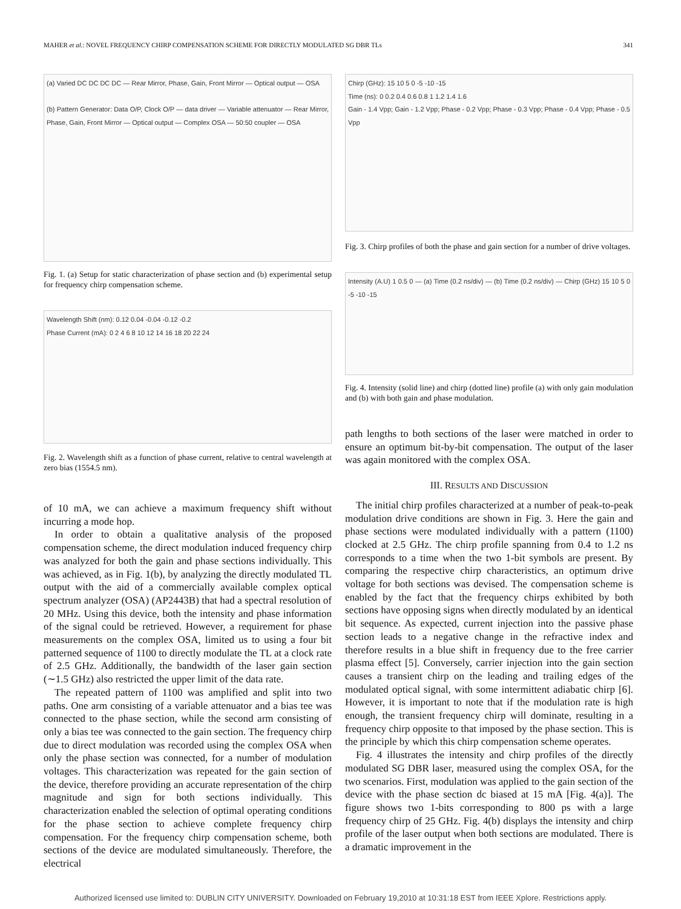MAHER et al.: NOVEL FREQUENCY CHIRP COMPENSATION SCHEME FOR DIRECTLY MODULATED SG DBR TLs 341
(a) Varied DC DC DC DC — Rear Mirror, Phase, Gain, Front Mirror — Optical output — OSA
(b) Pattern Generator: Data O/P, Clock O/P — data driver — Variable attenuator — Rear Mirror, Phase, Gain, Front Mirror — Optical output — Complex OSA — 50:50 coupler — OSA
Fig. 1. (a) Setup for static characterization of phase section and (b) experimental setup for frequency chirp compensation scheme.
Wavelength Shift (nm): 0.12 0.04 -0.04 -0.12 -0.2
Phase Current (mA): 0 2 4 6 8 10 12 14 16 18 20 22 24
Fig. 2. Wavelength shift as a function of phase current, relative to central wavelength at zero bias (1554.5 nm).
of 10 mA, we can achieve a maximum frequency shift without incurring a mode hop.
In order to obtain a qualitative analysis of the proposed compensation scheme, the direct modulation induced frequency chirp was analyzed for both the gain and phase sections individually. This was achieved, as in Fig. 1(b), by analyzing the directly modulated TL output with the aid of a commercially available complex optical spectrum analyzer (OSA) (AP2443B) that had a spectral resolution of 20 MHz. Using this device, both the intensity and phase information of the signal could be retrieved. However, a requirement for phase measurements on the complex OSA, limited us to using a four bit patterned sequence of 1100 to directly modulate the TL at a clock rate of 2.5 GHz. Additionally, the bandwidth of the laser gain section (∼1.5 GHz) also restricted the upper limit of the data rate.
The repeated pattern of 1100 was amplified and split into two paths. One arm consisting of a variable attenuator and a bias tee was connected to the phase section, while the second arm consisting of only a bias tee was connected to the gain section. The frequency chirp due to direct modulation was recorded using the complex OSA when only the phase section was connected, for a number of modulation voltages. This characterization was repeated for the gain section of the device, therefore providing an accurate representation of the chirp magnitude and sign for both sections individually. This characterization enabled the selection of optimal operating conditions for the phase section to achieve complete frequency chirp compensation. For the frequency chirp compensation scheme, both sections of the device are modulated simultaneously. Therefore, the electrical
Chirp (GHz): 15 10 5 0 -5 -10 -15
Time (ns): 0 0.2 0.4 0.6 0.8 1 1.2 1.4 1.6
Gain - 1.4 Vpp; Gain - 1.2 Vpp; Phase - 0.2 Vpp; Phase - 0.3 Vpp; Phase - 0.4 Vpp; Phase - 0.5 Vpp
Fig. 3. Chirp profiles of both the phase and gain section for a number of drive voltages.
Intensity (A.U) 1 0.5 0 — (a) Time (0.2 ns/div) — (b) Time (0.2 ns/div) — Chirp (GHz) 15 10 5 0 -5 -10 -15
Fig. 4. Intensity (solid line) and chirp (dotted line) profile (a) with only gain modulation and (b) with both gain and phase modulation.
path lengths to both sections of the laser were matched in order to ensure an optimum bit-by-bit compensation. The output of the laser was again monitored with the complex OSA.
III. RESULTS AND DISCUSSION
The initial chirp profiles characterized at a number of peak-to-peak modulation drive conditions are shown in Fig. 3. Here the gain and phase sections were modulated individually with a pattern (1100) clocked at 2.5 GHz. The chirp profile spanning from 0.4 to 1.2 ns corresponds to a time when the two 1-bit symbols are present. By comparing the respective chirp characteristics, an optimum drive voltage for both sections was devised. The compensation scheme is enabled by the fact that the frequency chirps exhibited by both sections have opposing signs when directly modulated by an identical bit sequence. As expected, current injection into the passive phase section leads to a negative change in the refractive index and therefore results in a blue shift in frequency due to the free carrier plasma effect [5]. Conversely, carrier injection into the gain section causes a transient chirp on the leading and trailing edges of the modulated optical signal, with some intermittent adiabatic chirp [6]. However, it is important to note that if the modulation rate is high enough, the transient frequency chirp will dominate, resulting in a frequency chirp opposite to that imposed by the phase section. This is the principle by which this chirp compensation scheme operates.
Fig. 4 illustrates the intensity and chirp profiles of the directly modulated SG DBR laser, measured using the complex OSA, for the two scenarios. First, modulation was applied to the gain section of the device with the phase section dc biased at 15 mA [Fig. 4(a)]. The figure shows two 1-bits corresponding to 800 ps with a large frequency chirp of 25 GHz. Fig. 4(b) displays the intensity and chirp profile of the laser output when both sections are modulated. There is a dramatic improvement in the
Authorized licensed use limited to: DUBLIN CITY UNIVERSITY. Downloaded on February 19,2010 at 10:31:18 EST from IEEE Xplore. Restrictions apply.